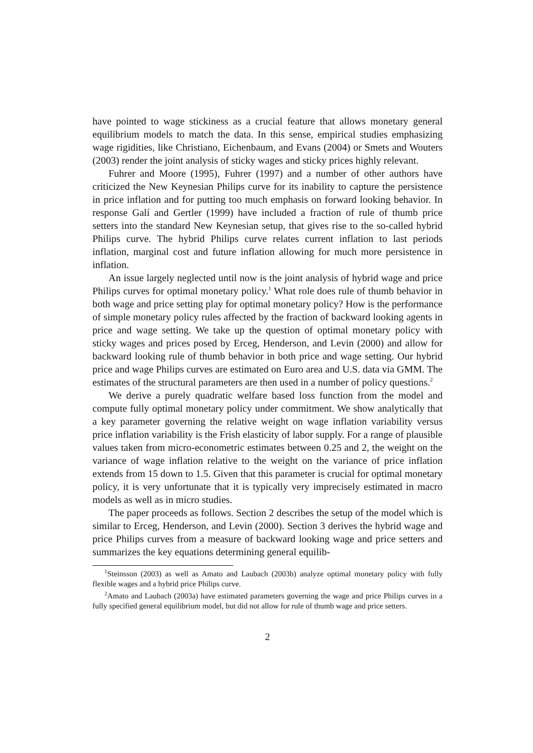have pointed to wage stickiness as a crucial feature that allows monetary general equilibrium models to match the data. In this sense, empirical studies emphasizing wage rigidities, like Christiano, Eichenbaum, and Evans (2004) or Smets and Wouters (2003) render the joint analysis of sticky wages and sticky prices highly relevant.
Fuhrer and Moore (1995), Fuhrer (1997) and a number of other authors have criticized the New Keynesian Philips curve for its inability to capture the persistence in price inflation and for putting too much emphasis on forward looking behavior. In response Galí and Gertler (1999) have included a fraction of rule of thumb price setters into the standard New Keynesian setup, that gives rise to the so-called hybrid Philips curve. The hybrid Philips curve relates current inflation to last periods inflation, marginal cost and future inflation allowing for much more persistence in inflation.
An issue largely neglected until now is the joint analysis of hybrid wage and price Philips curves for optimal monetary policy.<sup>1</sup> What role does rule of thumb behavior in both wage and price setting play for optimal monetary policy? How is the performance of simple monetary policy rules affected by the fraction of backward looking agents in price and wage setting. We take up the question of optimal monetary policy with sticky wages and prices posed by Erceg, Henderson, and Levin (2000) and allow for backward looking rule of thumb behavior in both price and wage setting. Our hybrid price and wage Philips curves are estimated on Euro area and U.S. data via GMM. The estimates of the structural parameters are then used in a number of policy questions.<sup>2</sup>
We derive a purely quadratic welfare based loss function from the model and compute fully optimal monetary policy under commitment. We show analytically that a key parameter governing the relative weight on wage inflation variability versus price inflation variability is the Frish elasticity of labor supply. For a range of plausible values taken from micro-econometric estimates between 0.25 and 2, the weight on the variance of wage inflation relative to the weight on the variance of price inflation extends from 15 down to 1.5. Given that this parameter is crucial for optimal monetary policy, it is very unfortunate that it is typically very imprecisely estimated in macro models as well as in micro studies.
The paper proceeds as follows. Section 2 describes the setup of the model which is similar to Erceg, Henderson, and Levin (2000). Section 3 derives the hybrid wage and price Philips curves from a measure of backward looking wage and price setters and summarizes the key equations determining general equilib-
<sup>1</sup> Steinsson (2003) as well as Amato and Laubach (2003b) analyze optimal monetary policy with fully flexible wages and a hybrid price Philips curve.
<sup>2</sup> Amato and Laubach (2003a) have estimated parameters governing the wage and price Philips curves in a fully specified general equilibrium model, but did not allow for rule of thumb wage and price setters.
2